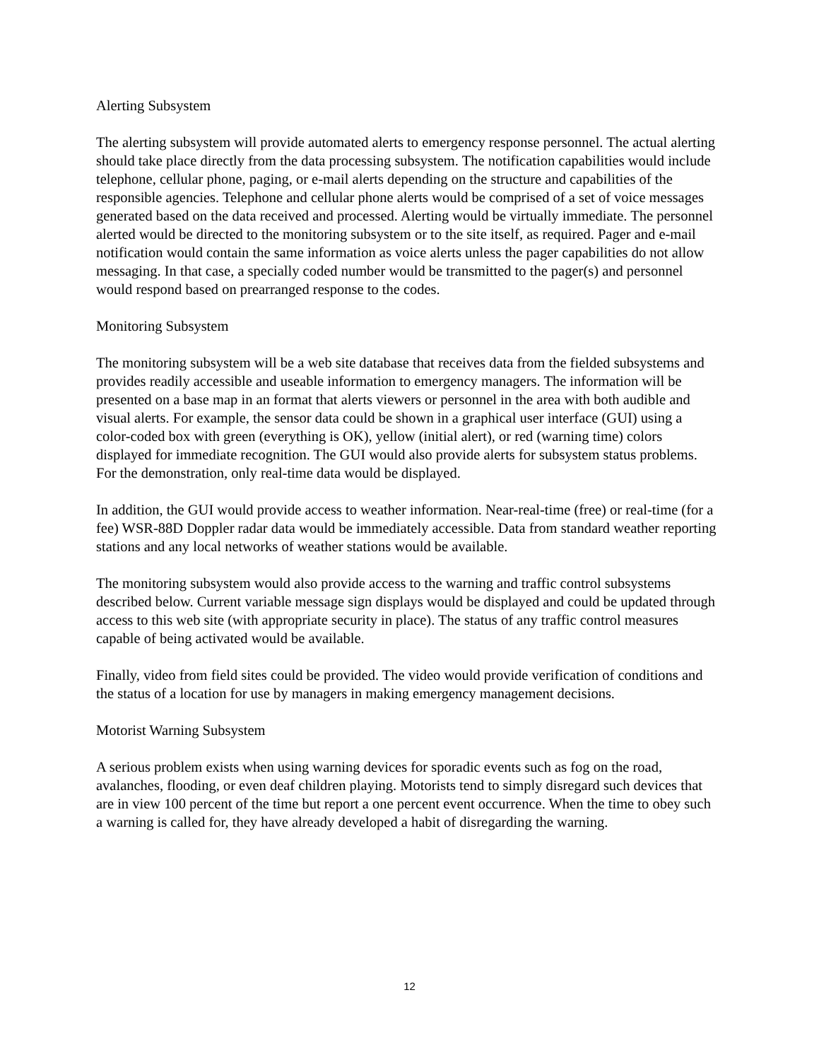Alerting Subsystem
The alerting subsystem will provide automated alerts to emergency response personnel. The actual alerting should take place directly from the data processing subsystem. The notification capabilities would include telephone, cellular phone, paging, or e-mail alerts depending on the structure and capabilities of the responsible agencies. Telephone and cellular phone alerts would be comprised of a set of voice messages generated based on the data received and processed. Alerting would be virtually immediate. The personnel alerted would be directed to the monitoring subsystem or to the site itself, as required. Pager and e-mail notification would contain the same information as voice alerts unless the pager capabilities do not allow messaging. In that case, a specially coded number would be transmitted to the pager(s) and personnel would respond based on prearranged response to the codes.
Monitoring Subsystem
The monitoring subsystem will be a web site database that receives data from the fielded subsystems and provides readily accessible and useable information to emergency managers. The information will be presented on a base map in an format that alerts viewers or personnel in the area with both audible and visual alerts. For example, the sensor data could be shown in a graphical user interface (GUI) using a color-coded box with green (everything is OK), yellow (initial alert), or red (warning time) colors displayed for immediate recognition. The GUI would also provide alerts for subsystem status problems. For the demonstration, only real-time data would be displayed.
In addition, the GUI would provide access to weather information. Near-real-time (free) or real-time (for a fee) WSR-88D Doppler radar data would be immediately accessible. Data from standard weather reporting stations and any local networks of weather stations would be available.
The monitoring subsystem would also provide access to the warning and traffic control subsystems described below. Current variable message sign displays would be displayed and could be updated through access to this web site (with appropriate security in place). The status of any traffic control measures capable of being activated would be available.
Finally, video from field sites could be provided. The video would provide verification of conditions and the status of a location for use by managers in making emergency management decisions.
Motorist Warning Subsystem
A serious problem exists when using warning devices for sporadic events such as fog on the road, avalanches, flooding, or even deaf children playing. Motorists tend to simply disregard such devices that are in view 100 percent of the time but report a one percent event occurrence. When the time to obey such a warning is called for, they have already developed a habit of disregarding the warning.
12